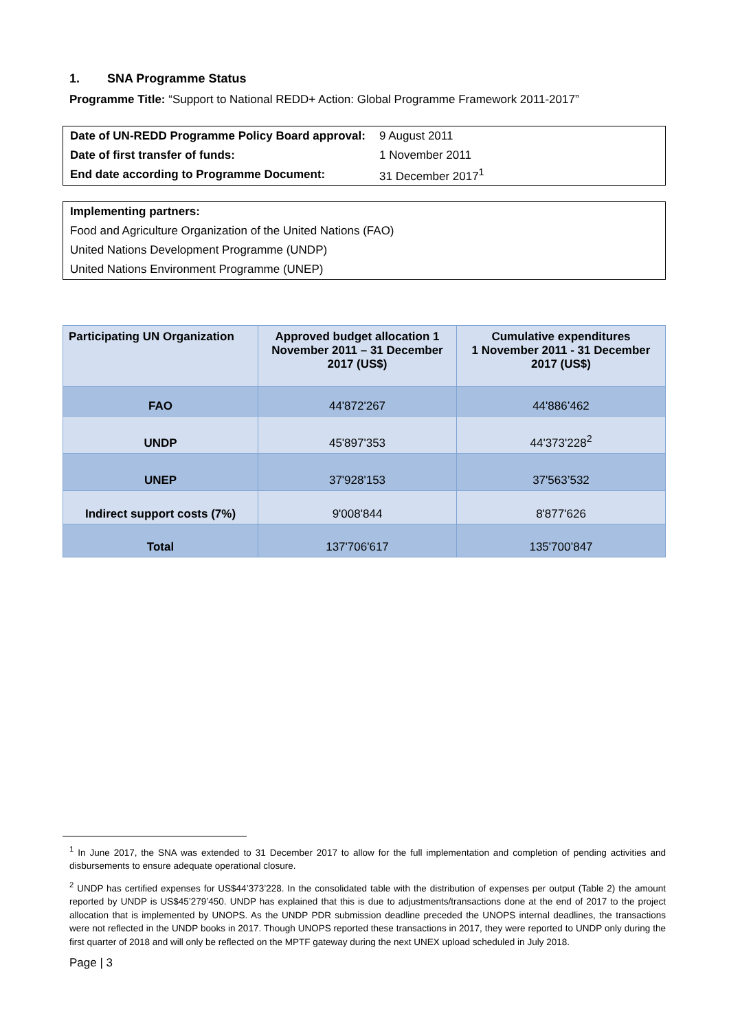1. SNA Programme Status
Programme Title: “Support to National REDD+ Action: Global Programme Framework 2011-2017”
| Date of UN-REDD Programme Policy Board approval: | 9 August 2011 |
| Date of first transfer of funds: | 1 November 2011 |
| End date according to Programme Document: | 31 December 2017<sup>1</sup> |
| Implementing partners: |
| Food and Agriculture Organization of the United Nations (FAO) |
| United Nations Development Programme (UNDP) |
| United Nations Environment Programme (UNEP) |
| Participating UN Organization | Approved budget allocation 1 November 2011 – 31 December 2017 (US$) | Cumulative expenditures 1 November 2011 - 31 December 2017 (US$) |
| --- | --- | --- |
| FAO | 44'872'267 | 44'886’462 |
| UNDP | 45'897'353 | 44'373'228<sup>2</sup> |
| UNEP | 37'928'153 | 37'563’532 |
| Indirect support costs (7%) | 9'008'844 | 8'877'626 |
| Total | 137'706'617 | 135'700’847 |
<sup>1</sup> In June 2017, the SNA was extended to 31 December 2017 to allow for the full implementation and completion of pending activities and disbursements to ensure adequate operational closure.
<sup>2</sup> UNDP has certified expenses for US$44’373’228. In the consolidated table with the distribution of expenses per output (Table 2) the amount reported by UNDP is US$45’279’450. UNDP has explained that this is due to adjustments/transactions done at the end of 2017 to the project allocation that is implemented by UNOPS. As the UNDP PDR submission deadline preceded the UNOPS internal deadlines, the transactions were not reflected in the UNDP books in 2017. Though UNOPS reported these transactions in 2017, they were reported to UNDP only during the first quarter of 2018 and will only be reflected on the MPTF gateway during the next UNEX upload scheduled in July 2018.
Page | 3